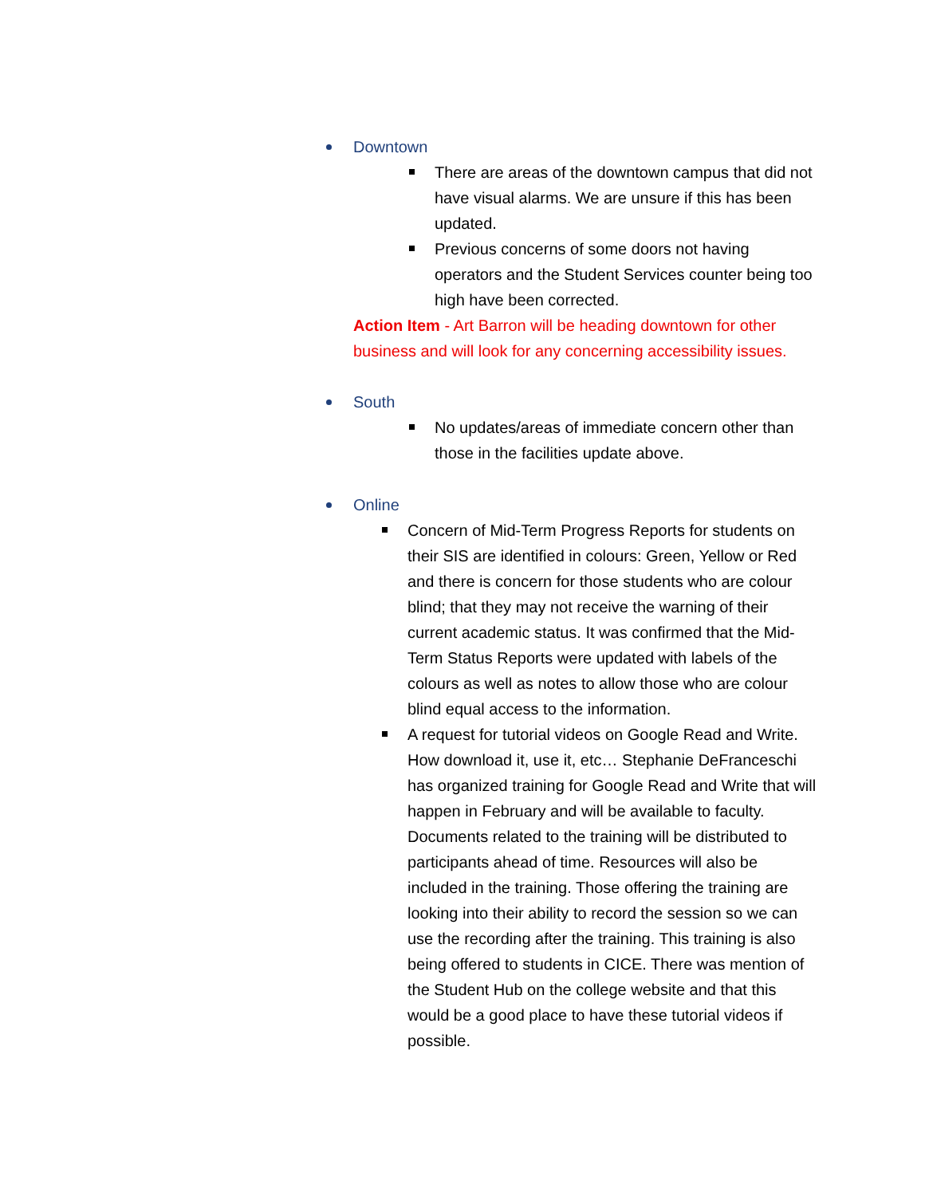Downtown
There are areas of the downtown campus that did not have visual alarms. We are unsure if this has been updated.
Previous concerns of some doors not having operators and the Student Services counter being too high have been corrected.
Action Item - Art Barron will be heading downtown for other business and will look for any concerning accessibility issues.
South
No updates/areas of immediate concern other than those in the facilities update above.
Online
Concern of Mid-Term Progress Reports for students on their SIS are identified in colours: Green, Yellow or Red and there is concern for those students who are colour blind; that they may not receive the warning of their current academic status. It was confirmed that the Mid-Term Status Reports were updated with labels of the colours as well as notes to allow those who are colour blind equal access to the information.
A request for tutorial videos on Google Read and Write. How download it, use it, etc… Stephanie DeFranceschi has organized training for Google Read and Write that will happen in February and will be available to faculty. Documents related to the training will be distributed to participants ahead of time. Resources will also be included in the training. Those offering the training are looking into their ability to record the session so we can use the recording after the training. This training is also being offered to students in CICE. There was mention of the Student Hub on the college website and that this would be a good place to have these tutorial videos if possible.